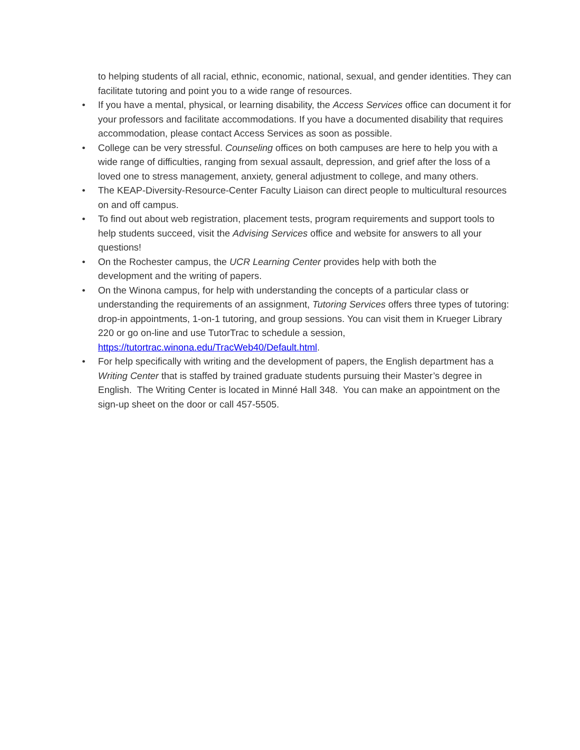to helping students of all racial, ethnic, economic, national, sexual, and gender identities. They can facilitate tutoring and point you to a wide range of resources.
• If you have a mental, physical, or learning disability, the Access Services office can document it for your professors and facilitate accommodations. If you have a documented disability that requires accommodation, please contact Access Services as soon as possible.
• College can be very stressful. Counseling offices on both campuses are here to help you with a wide range of difficulties, ranging from sexual assault, depression, and grief after the loss of a loved one to stress management, anxiety, general adjustment to college, and many others.
• The KEAP-Diversity-Resource-Center Faculty Liaison can direct people to multicultural resources on and off campus.
• To find out about web registration, placement tests, program requirements and support tools to help students succeed, visit the Advising Services office and website for answers to all your questions!
• On the Rochester campus, the UCR Learning Center provides help with both the
development and the writing of papers.
• On the Winona campus, for help with understanding the concepts of a particular class or understanding the requirements of an assignment, Tutoring Services offers three types of tutoring: drop-in appointments, 1-on-1 tutoring, and group sessions. You can visit them in Krueger Library 220 or go on-line and use TutorTrac to schedule a session, https://tutortrac.winona.edu/TracWeb40/Default.html.
• For help specifically with writing and the development of papers, the English department has a Writing Center that is staffed by trained graduate students pursuing their Master’s degree in English. The Writing Center is located in Minné Hall 348. You can make an appointment on the sign-up sheet on the door or call 457-5505.